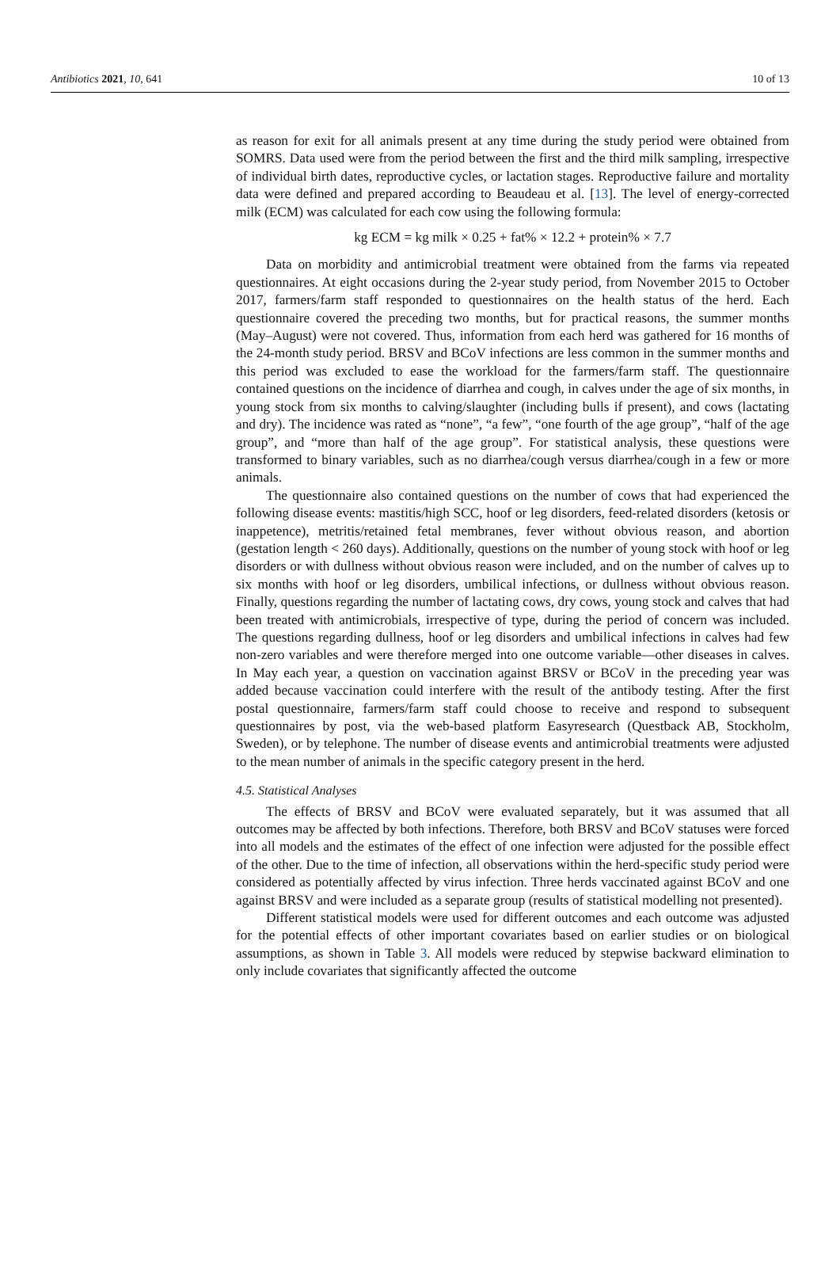Antibiotics 2021, 10, 641 10 of 13
as reason for exit for all animals present at any time during the study period were obtained from SOMRS. Data used were from the period between the first and the third milk sampling, irrespective of individual birth dates, reproductive cycles, or lactation stages. Reproductive failure and mortality data were defined and prepared according to Beaudeau et al. [13]. The level of energy-corrected milk (ECM) was calculated for each cow using the following formula:
kg ECM = kg milk × 0.25 + fat% × 12.2 + protein% × 7.7
Data on morbidity and antimicrobial treatment were obtained from the farms via repeated questionnaires. At eight occasions during the 2-year study period, from November 2015 to October 2017, farmers/farm staff responded to questionnaires on the health status of the herd. Each questionnaire covered the preceding two months, but for practical reasons, the summer months (May–August) were not covered. Thus, information from each herd was gathered for 16 months of the 24-month study period. BRSV and BCoV infections are less common in the summer months and this period was excluded to ease the workload for the farmers/farm staff. The questionnaire contained questions on the incidence of diarrhea and cough, in calves under the age of six months, in young stock from six months to calving/slaughter (including bulls if present), and cows (lactating and dry). The incidence was rated as “none”, “a few”, “one fourth of the age group”, “half of the age group”, and “more than half of the age group”. For statistical analysis, these questions were transformed to binary variables, such as no diarrhea/cough versus diarrhea/cough in a few or more animals.
The questionnaire also contained questions on the number of cows that had experienced the following disease events: mastitis/high SCC, hoof or leg disorders, feed-related disorders (ketosis or inappetence), metritis/retained fetal membranes, fever without obvious reason, and abortion (gestation length < 260 days). Additionally, questions on the number of young stock with hoof or leg disorders or with dullness without obvious reason were included, and on the number of calves up to six months with hoof or leg disorders, umbilical infections, or dullness without obvious reason. Finally, questions regarding the number of lactating cows, dry cows, young stock and calves that had been treated with antimicrobials, irrespective of type, during the period of concern was included. The questions regarding dullness, hoof or leg disorders and umbilical infections in calves had few non-zero variables and were therefore merged into one outcome variable—other diseases in calves. In May each year, a question on vaccination against BRSV or BCoV in the preceding year was added because vaccination could interfere with the result of the antibody testing. After the first postal questionnaire, farmers/farm staff could choose to receive and respond to subsequent questionnaires by post, via the web-based platform Easyresearch (Questback AB, Stockholm, Sweden), or by telephone. The number of disease events and antimicrobial treatments were adjusted to the mean number of animals in the specific category present in the herd.
4.5. Statistical Analyses
The effects of BRSV and BCoV were evaluated separately, but it was assumed that all outcomes may be affected by both infections. Therefore, both BRSV and BCoV statuses were forced into all models and the estimates of the effect of one infection were adjusted for the possible effect of the other. Due to the time of infection, all observations within the herd-specific study period were considered as potentially affected by virus infection. Three herds vaccinated against BCoV and one against BRSV and were included as a separate group (results of statistical modelling not presented).
Different statistical models were used for different outcomes and each outcome was adjusted for the potential effects of other important covariates based on earlier studies or on biological assumptions, as shown in Table 3. All models were reduced by stepwise backward elimination to only include covariates that significantly affected the outcome